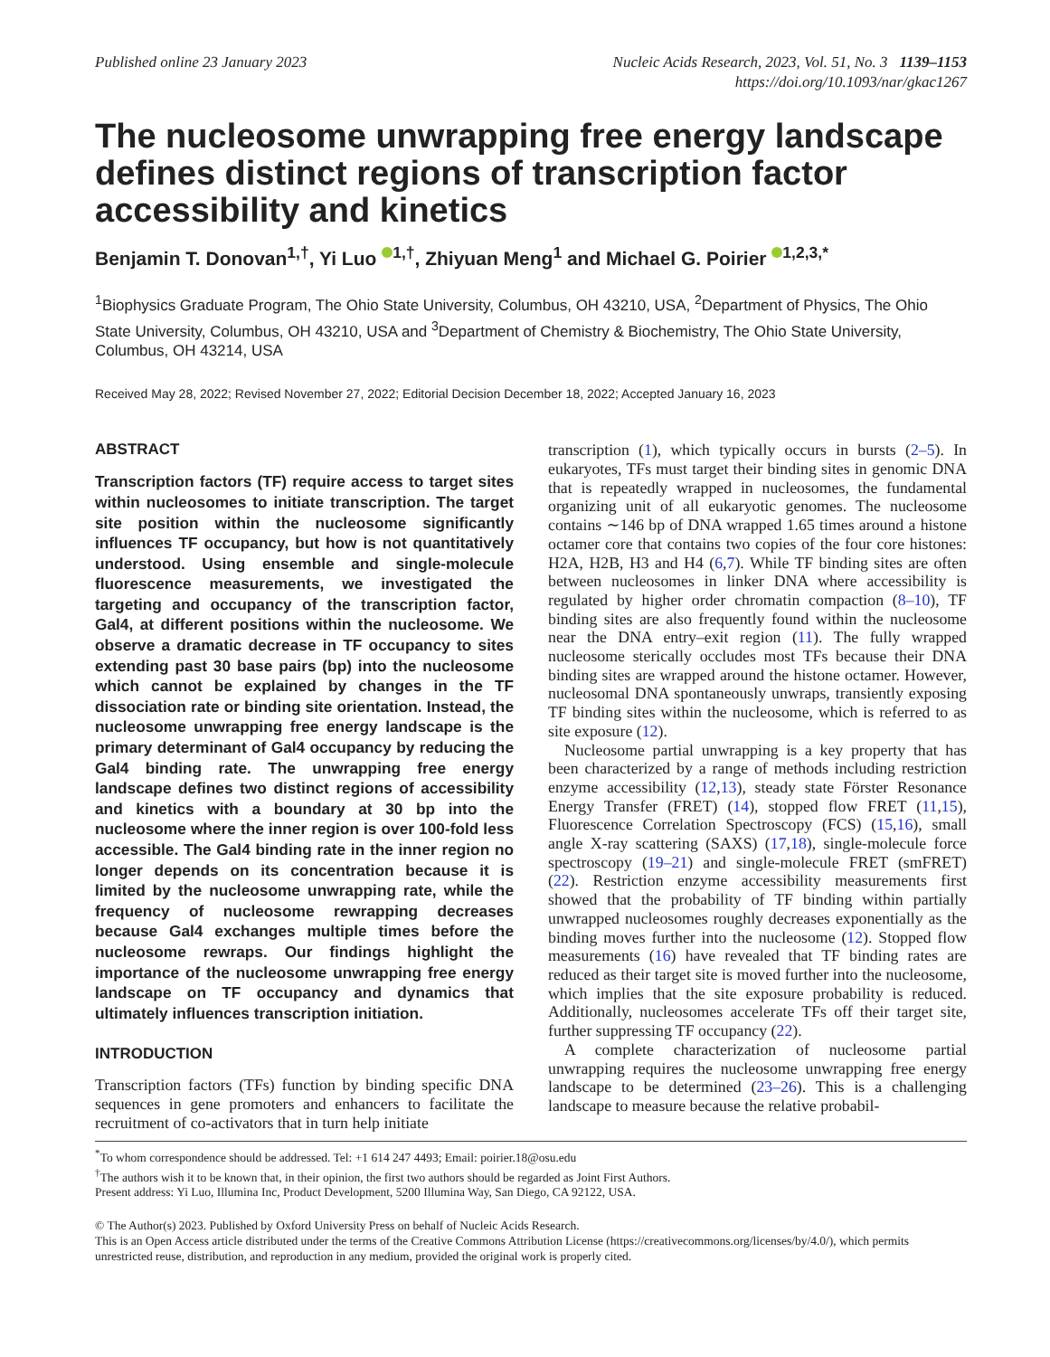Published online 23 January 2023
Nucleic Acids Research, 2023, Vol. 51, No. 3 1139–1153
https://doi.org/10.1093/nar/gkac1267
The nucleosome unwrapping free energy landscape defines distinct regions of transcription factor accessibility and kinetics
Benjamin T. Donovan<sup>1,†</sup>, Yi Luo <sup>1,†</sup>, Zhiyuan Meng<sup>1</sup> and Michael G. Poirier <sup>1,2,3,*</sup>
<sup>1</sup> Biophysics Graduate Program, The Ohio State University, Columbus, OH 43210, USA, <sup>2</sup>Department of Physics, The Ohio State University, Columbus, OH 43210, USA and <sup>3</sup>Department of Chemistry & Biochemistry, The Ohio State University, Columbus, OH 43214, USA
Received May 28, 2022; Revised November 27, 2022; Editorial Decision December 18, 2022; Accepted January 16, 2023
ABSTRACT
Transcription factors (TF) require access to target sites within nucleosomes to initiate transcription. The target site position within the nucleosome significantly influences TF occupancy, but how is not quantitatively understood. Using ensemble and single-molecule fluorescence measurements, we investigated the targeting and occupancy of the transcription factor, Gal4, at different positions within the nucleosome. We observe a dramatic decrease in TF occupancy to sites extending past 30 base pairs (bp) into the nucleosome which cannot be explained by changes in the TF dissociation rate or binding site orientation. Instead, the nucleosome unwrapping free energy landscape is the primary determinant of Gal4 occupancy by reducing the Gal4 binding rate. The unwrapping free energy landscape defines two distinct regions of accessibility and kinetics with a boundary at 30 bp into the nucleosome where the inner region is over 100-fold less accessible. The Gal4 binding rate in the inner region no longer depends on its concentration because it is limited by the nucleosome unwrapping rate, while the frequency of nucleosome rewrapping decreases because Gal4 exchanges multiple times before the nucleosome rewraps. Our findings highlight the importance of the nucleosome unwrapping free energy landscape on TF occupancy and dynamics that ultimately influences transcription initiation.
INTRODUCTION
Transcription factors (TFs) function by binding specific DNA sequences in gene promoters and enhancers to facilitate the recruitment of co-activators that in turn help initiate
transcription (1), which typically occurs in bursts (2–5). In eukaryotes, TFs must target their binding sites in genomic DNA that is repeatedly wrapped in nucleosomes, the fundamental organizing unit of all eukaryotic genomes. The nucleosome contains ∼146 bp of DNA wrapped 1.65 times around a histone octamer core that contains two copies of the four core histones: H2A, H2B, H3 and H4 (6,7). While TF binding sites are often between nucleosomes in linker DNA where accessibility is regulated by higher order chromatin compaction (8–10), TF binding sites are also frequently found within the nucleosome near the DNA entry–exit region (11). The fully wrapped nucleosome sterically occludes most TFs because their DNA binding sites are wrapped around the histone octamer. However, nucleosomal DNA spontaneously unwraps, transiently exposing TF binding sites within the nucleosome, which is referred to as site exposure (12).
Nucleosome partial unwrapping is a key property that has been characterized by a range of methods including restriction enzyme accessibility (12,13), steady state Förster Resonance Energy Transfer (FRET) (14), stopped flow FRET (11,15), Fluorescence Correlation Spectroscopy (FCS) (15,16), small angle X-ray scattering (SAXS) (17,18), single-molecule force spectroscopy (19–21) and single-molecule FRET (smFRET) (22). Restriction enzyme accessibility measurements first showed that the probability of TF binding within partially unwrapped nucleosomes roughly decreases exponentially as the binding moves further into the nucleosome (12). Stopped flow measurements (16) have revealed that TF binding rates are reduced as their target site is moved further into the nucleosome, which implies that the site exposure probability is reduced. Additionally, nucleosomes accelerate TFs off their target site, further suppressing TF occupancy (22).
A complete characterization of nucleosome partial unwrapping requires the nucleosome unwrapping free energy landscape to be determined (23–26). This is a challenging landscape to measure because the relative probabil-
<sup>*</sup> To whom correspondence should be addressed. Tel: +1 614 247 4493; Email: poirier.18@osu.edu
<sup>†</sup> The authors wish it to be known that, in their opinion, the first two authors should be regarded as Joint First Authors.
Present address: Yi Luo, Illumina Inc, Product Development, 5200 Illumina Way, San Diego, CA 92122, USA.
© The Author(s) 2023. Published by Oxford University Press on behalf of Nucleic Acids Research.
This is an Open Access article distributed under the terms of the Creative Commons Attribution License (https://creativecommons.org/licenses/by/4.0/), which permits unrestricted reuse, distribution, and reproduction in any medium, provided the original work is properly cited.